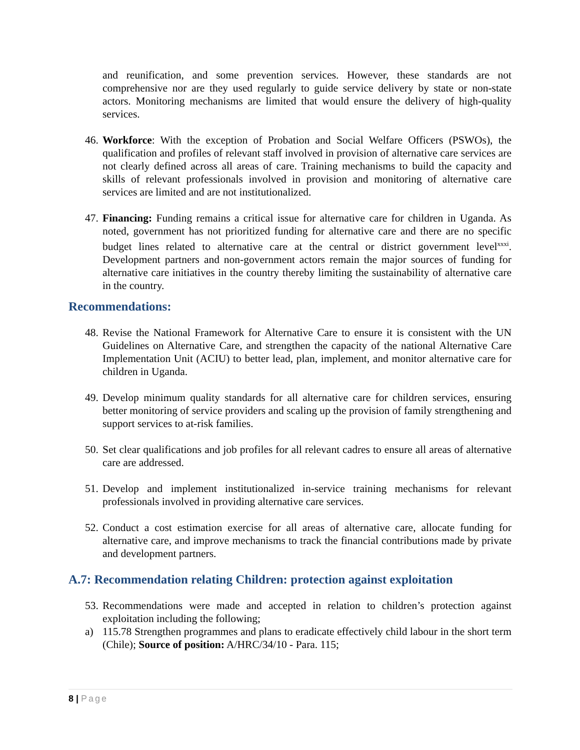and reunification, and some prevention services. However, these standards are not comprehensive nor are they used regularly to guide service delivery by state or non-state actors. Monitoring mechanisms are limited that would ensure the delivery of high-quality services.
46.
Workforce: With the exception of Probation and Social Welfare Officers (PSWOs), the qualification and profiles of relevant staff involved in provision of alternative care services are not clearly defined across all areas of care. Training mechanisms to build the capacity and skills of relevant professionals involved in provision and monitoring of alternative care services are limited and are not institutionalized.
47.
Financing: Funding remains a critical issue for alternative care for children in Uganda. As noted, government has not prioritized funding for alternative care and there are no specific budget lines related to alternative care at the central or district government level<sup>xxxi</sup>. Development partners and non-government actors remain the major sources of funding for alternative care initiatives in the country thereby limiting the sustainability of alternative care in the country.
Recommendations:
48.
Revise the National Framework for Alternative Care to ensure it is consistent with the UN Guidelines on Alternative Care, and strengthen the capacity of the national Alternative Care Implementation Unit (ACIU) to better lead, plan, implement, and monitor alternative care for children in Uganda.
49.
Develop minimum quality standards for all alternative care for children services, ensuring better monitoring of service providers and scaling up the provision of family strengthening and support services to at-risk families.
50.
Set clear qualifications and job profiles for all relevant cadres to ensure all areas of alternative care are addressed.
51.
Develop and implement institutionalized in-service training mechanisms for relevant professionals involved in providing alternative care services.
52.
Conduct a cost estimation exercise for all areas of alternative care, allocate funding for alternative care, and improve mechanisms to track the financial contributions made by private and development partners.
A.7: Recommendation relating Children: protection against exploitation
53.
Recommendations were made and accepted in relation to children’s protection against exploitation including the following;
a) 115.78 Strengthen programmes and plans to eradicate effectively child labour in the short term (Chile); Source of position: A/HRC/34/10 - Para. 115;
8 | Page